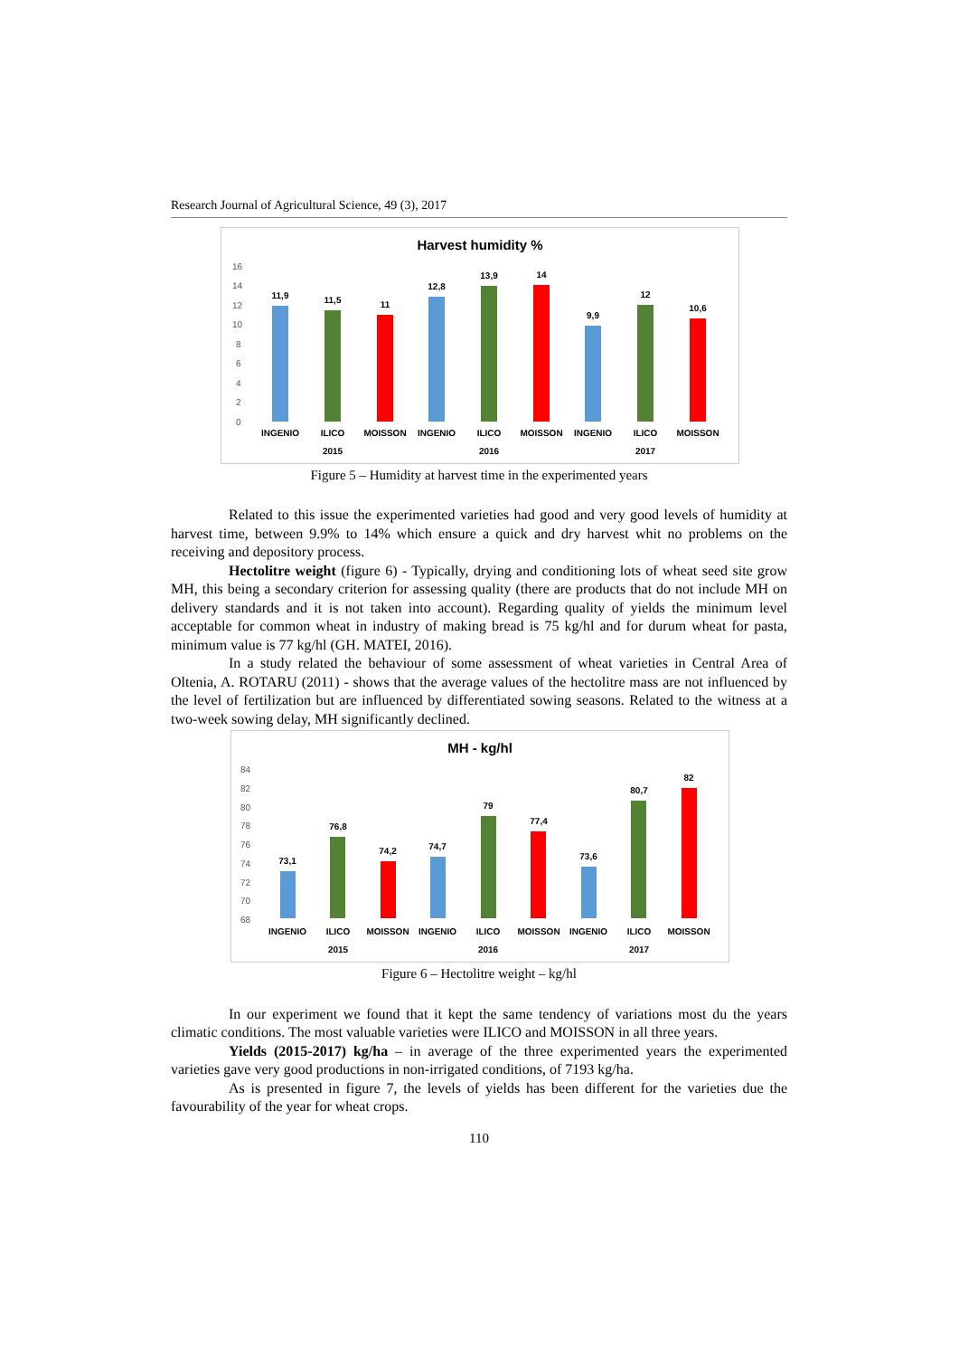Research Journal of Agricultural Science, 49 (3), 2017
Harvest humidity %
16
14
12
10
8
6
4
2
0
11,9
11,5
11
12,8
13,9
14
9,9
12
10,6
INGENIO
ILICO
MOISSON
INGENIO
ILICO
MOISSON
INGENIO
ILICO
MOISSON
2015
2016
2017
Figure 5 – Humidity at harvest time in the experimented years
Related to this issue the experimented varieties had good and very good levels of humidity at harvest time, between 9.9% to 14% which ensure a quick and dry harvest whit no problems on the receiving and depository process.
Hectolitre weight (figure 6) - Typically, drying and conditioning lots of wheat seed site grow MH, this being a secondary criterion for assessing quality (there are products that do not include MH on delivery standards and it is not taken into account). Regarding quality of yields the minimum level acceptable for common wheat in industry of making bread is 75 kg/hl and for durum wheat for pasta, minimum value is 77 kg/hl (GH. MATEI, 2016).
In a study related the behaviour of some assessment of wheat varieties in Central Area of Oltenia, A. ROTARU (2011) - shows that the average values of the hectolitre mass are not influenced by the level of fertilization but are influenced by differentiated sowing seasons. Related to the witness at a two-week sowing delay, MH significantly declined.
MH - kg/hl
84
82
80
78
76
74
72
70
68
73,1
76,8
74,2
74,7
79
77,4
73,6
80,7
82
INGENIO
ILICO
MOISSON
INGENIO
ILICO
MOISSON
INGENIO
ILICO
MOISSON
2015
2016
2017
Figure 6 – Hectolitre weight – kg/hl
In our experiment we found that it kept the same tendency of variations most du the years climatic conditions. The most valuable varieties were ILICO and MOISSON in all three years.
Yields (2015-2017) kg/ha – in average of the three experimented years the experimented varieties gave very good productions in non-irrigated conditions, of 7193 kg/ha.
As is presented in figure 7, the levels of yields has been different for the varieties due the favourability of the year for wheat crops.
110